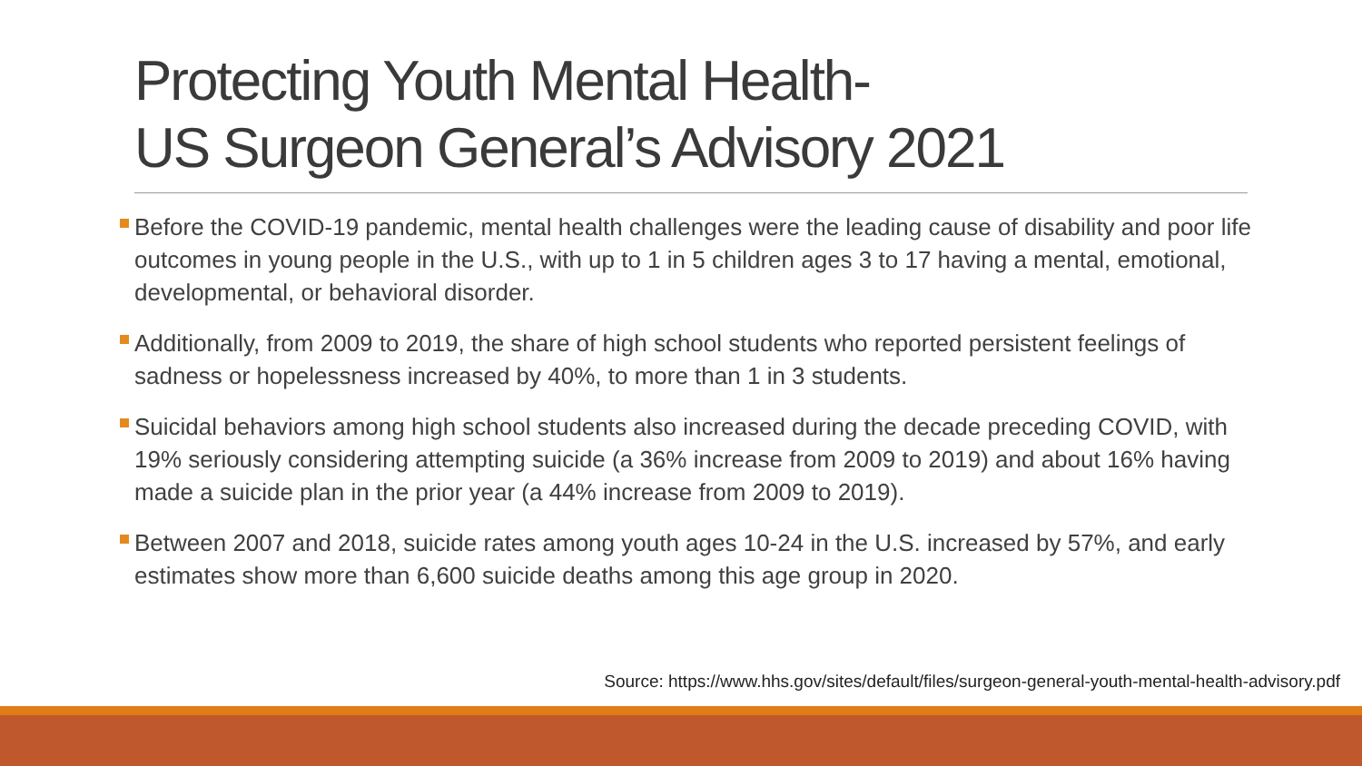Protecting Youth Mental Health-
US Surgeon General’s Advisory 2021
Before the COVID-19 pandemic, mental health challenges were the leading cause of disability and poor life outcomes in young people in the U.S., with up to 1 in 5 children ages 3 to 17 having a mental, emotional, developmental, or behavioral disorder.
Additionally, from 2009 to 2019, the share of high school students who reported persistent feelings of sadness or hopelessness increased by 40%, to more than 1 in 3 students.
Suicidal behaviors among high school students also increased during the decade preceding COVID, with 19% seriously considering attempting suicide (a 36% increase from 2009 to 2019) and about 16% having made a suicide plan in the prior year (a 44% increase from 2009 to 2019).
Between 2007 and 2018, suicide rates among youth ages 10-24 in the U.S. increased by 57%, and early estimates show more than 6,600 suicide deaths among this age group in 2020.
Source: https://www.hhs.gov/sites/default/files/surgeon-general-youth-mental-health-advisory.pdf